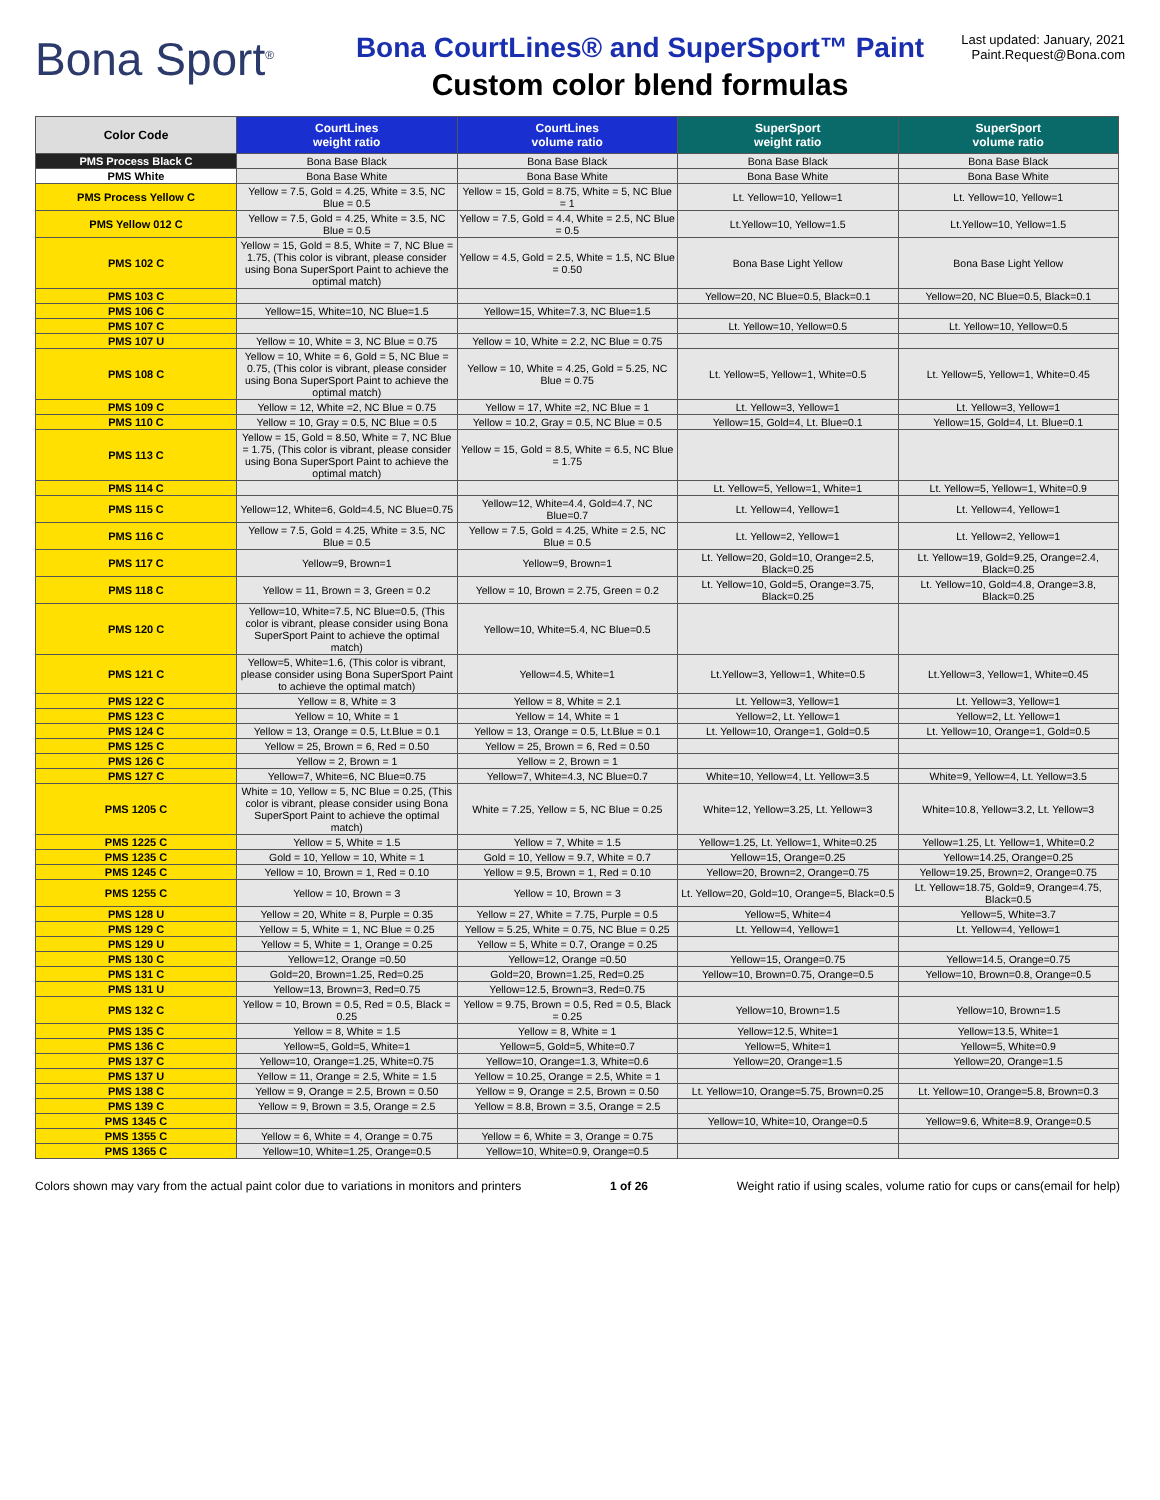Bona Sport<sup>®</sup>
Bona CourtLines® and SuperSport™ Paint
Custom color blend formulas
Last updated: January, 2021
Paint.Request@Bona.com
| Color Code | CourtLines weight ratio | CourtLines volume ratio | SuperSport weight ratio | SuperSport volume ratio |
| --- | --- | --- | --- | --- |
| PMS Process Black C | Bona Base Black | Bona Base Black | Bona Base Black | Bona Base Black |
| PMS White | Bona Base White | Bona Base White | Bona Base White | Bona Base White |
| PMS Process Yellow C | Yellow = 7.5, Gold = 4.25, White = 3.5, NC Blue = 0.5 | Yellow = 15, Gold = 8.75, White = 5, NC Blue = 1 | Lt. Yellow=10, Yellow=1 | Lt. Yellow=10, Yellow=1 |
| PMS Yellow 012 C | Yellow = 7.5, Gold = 4.25, White = 3.5, NC Blue = 0.5 | Yellow = 7.5, Gold = 4.4, White = 2.5, NC Blue = 0.5 | Lt.Yellow=10, Yellow=1.5 | Lt.Yellow=10, Yellow=1.5 |
| PMS 102 C | Yellow = 15, Gold = 8.5, White = 7, NC Blue = 1.75, (This color is vibrant, please consider using Bona SuperSport Paint to achieve the optimal match) | Yellow = 4.5, Gold = 2.5, White = 1.5, NC Blue = 0.50 | Bona Base Light Yellow | Bona Base Light Yellow |
| PMS 103 C | | | Yellow=20, NC Blue=0.5, Black=0.1 | Yellow=20, NC Blue=0.5, Black=0.1 |
| PMS 106 C | Yellow=15, White=10, NC Blue=1.5 | Yellow=15, White=7.3, NC Blue=1.5 | | |
| PMS 107 C | | | Lt. Yellow=10, Yellow=0.5 | Lt. Yellow=10, Yellow=0.5 |
| PMS 107 U | Yellow = 10, White = 3, NC Blue = 0.75 | Yellow = 10, White = 2.2, NC Blue = 0.75 | | |
| PMS 108 C | Yellow = 10, White = 6, Gold = 5, NC Blue = 0.75, (This color is vibrant, please consider using Bona SuperSport Paint to achieve the optimal match) | Yellow = 10, White = 4.25, Gold = 5.25, NC Blue = 0.75 | Lt. Yellow=5, Yellow=1, White=0.5 | Lt. Yellow=5, Yellow=1, White=0.45 |
| PMS 109 C | Yellow = 12, White =2, NC Blue = 0.75 | Yellow = 17, White =2, NC Blue = 1 | Lt. Yellow=3, Yellow=1 | Lt. Yellow=3, Yellow=1 |
| PMS 110 C | Yellow = 10, Gray = 0.5, NC Blue = 0.5 | Yellow = 10.2, Gray = 0.5, NC Blue = 0.5 | Yellow=15, Gold=4, Lt. Blue=0.1 | Yellow=15, Gold=4, Lt. Blue=0.1 |
| PMS 113 C | Yellow = 15, Gold = 8.50, White = 7, NC Blue = 1.75, (This color is vibrant, please consider using Bona SuperSport Paint to achieve the optimal match) | Yellow = 15, Gold = 8.5, White = 6.5, NC Blue = 1.75 | | |
| PMS 114 C | | | Lt. Yellow=5, Yellow=1, White=1 | Lt. Yellow=5, Yellow=1, White=0.9 |
| PMS 115 C | Yellow=12, White=6, Gold=4.5, NC Blue=0.75 | Yellow=12, White=4.4, Gold=4.7, NC Blue=0.7 | Lt. Yellow=4, Yellow=1 | Lt. Yellow=4, Yellow=1 |
| PMS 116 C | Yellow = 7.5, Gold = 4.25, White = 3.5, NC Blue = 0.5 | Yellow = 7.5, Gold = 4.25, White = 2.5, NC Blue = 0.5 | Lt. Yellow=2, Yellow=1 | Lt. Yellow=2, Yellow=1 |
| PMS 117 C | Yellow=9, Brown=1 | Yellow=9, Brown=1 | Lt. Yellow=20, Gold=10, Orange=2.5, Black=0.25 | Lt. Yellow=19, Gold=9.25, Orange=2.4, Black=0.25 |
| PMS 118 C | Yellow = 11, Brown = 3, Green = 0.2 | Yellow = 10, Brown = 2.75, Green = 0.2 | Lt. Yellow=10, Gold=5, Orange=3.75, Black=0.25 | Lt. Yellow=10, Gold=4.8, Orange=3.8, Black=0.25 |
| PMS 120 C | Yellow=10, White=7.5, NC Blue=0.5, (This color is vibrant, please consider using Bona SuperSport Paint to achieve the optimal match) | Yellow=10, White=5.4, NC Blue=0.5 | | |
| PMS 121 C | Yellow=5, White=1.6, (This color is vibrant, please consider using Bona SuperSport Paint to achieve the optimal match) | Yellow=4.5, White=1 | Lt.Yellow=3, Yellow=1, White=0.5 | Lt.Yellow=3, Yellow=1, White=0.45 |
| PMS 122 C | Yellow = 8, White = 3 | Yellow = 8, White = 2.1 | Lt. Yellow=3, Yellow=1 | Lt. Yellow=3, Yellow=1 |
| PMS 123 C | Yellow = 10, White = 1 | Yellow = 14, White = 1 | Yellow=2, Lt. Yellow=1 | Yellow=2, Lt. Yellow=1 |
| PMS 124 C | Yellow = 13, Orange = 0.5, Lt.Blue = 0.1 | Yellow = 13, Orange = 0.5, Lt.Blue = 0.1 | Lt. Yellow=10, Orange=1, Gold=0.5 | Lt. Yellow=10, Orange=1, Gold=0.5 |
| PMS 125 C | Yellow = 25, Brown = 6, Red = 0.50 | Yellow = 25, Brown = 6, Red = 0.50 | | |
| PMS 126 C | Yellow = 2, Brown = 1 | Yellow = 2, Brown = 1 | | |
| PMS 127 C | Yellow=7, White=6, NC Blue=0.75 | Yellow=7, White=4.3, NC Blue=0.7 | White=10, Yellow=4, Lt. Yellow=3.5 | White=9, Yellow=4, Lt. Yellow=3.5 |
| PMS 1205 C | White = 10, Yellow = 5, NC Blue = 0.25, (This color is vibrant, please consider using Bona SuperSport Paint to achieve the optimal match) | White = 7.25, Yellow = 5, NC Blue = 0.25 | White=12, Yellow=3.25, Lt. Yellow=3 | White=10.8, Yellow=3.2, Lt. Yellow=3 |
| PMS 1225 C | Yellow = 5, White = 1.5 | Yellow = 7, White = 1.5 | Yellow=1.25, Lt. Yellow=1, White=0.25 | Yellow=1.25, Lt. Yellow=1, White=0.2 |
| PMS 1235 C | Gold = 10, Yellow = 10, White = 1 | Gold = 10, Yellow = 9.7, White = 0.7 | Yellow=15, Orange=0.25 | Yellow=14.25, Orange=0.25 |
| PMS 1245 C | Yellow = 10, Brown = 1, Red = 0.10 | Yellow = 9.5, Brown = 1, Red = 0.10 | Yellow=20, Brown=2, Orange=0.75 | Yellow=19.25, Brown=2, Orange=0.75 |
| PMS 1255 C | Yellow = 10, Brown = 3 | Yellow = 10, Brown = 3 | Lt. Yellow=20, Gold=10, Orange=5, Black=0.5 | Lt. Yellow=18.75, Gold=9, Orange=4.75, Black=0.5 |
| PMS 128 U | Yellow = 20, White = 8, Purple = 0.35 | Yellow = 27, White = 7.75, Purple = 0.5 | Yellow=5, White=4 | Yellow=5, White=3.7 |
| PMS 129 C | Yellow = 5, White = 1, NC Blue = 0.25 | Yellow = 5.25, White = 0.75, NC Blue = 0.25 | Lt. Yellow=4, Yellow=1 | Lt. Yellow=4, Yellow=1 |
| PMS 129 U | Yellow = 5, White = 1, Orange = 0.25 | Yellow = 5, White = 0.7, Orange = 0.25 | | |
| PMS 130 C | Yellow=12, Orange =0.50 | Yellow=12, Orange =0.50 | Yellow=15, Orange=0.75 | Yellow=14.5, Orange=0.75 |
| PMS 131 C | Gold=20, Brown=1.25, Red=0.25 | Gold=20, Brown=1.25, Red=0.25 | Yellow=10, Brown=0.75, Orange=0.5 | Yellow=10, Brown=0.8, Orange=0.5 |
| PMS 131 U | Yellow=13, Brown=3, Red=0.75 | Yellow=12.5, Brown=3, Red=0.75 | | |
| PMS 132 C | Yellow = 10, Brown = 0.5, Red = 0.5, Black = 0.25 | Yellow = 9.75, Brown = 0.5, Red = 0.5, Black = 0.25 | Yellow=10, Brown=1.5 | Yellow=10, Brown=1.5 |
| PMS 135 C | Yellow = 8, White = 1.5 | Yellow = 8, White = 1 | Yellow=12.5, White=1 | Yellow=13.5, White=1 |
| PMS 136 C | Yellow=5, Gold=5, White=1 | Yellow=5, Gold=5, White=0.7 | Yellow=5, White=1 | Yellow=5, White=0.9 |
| PMS 137 C | Yellow=10, Orange=1.25, White=0.75 | Yellow=10, Orange=1.3, White=0.6 | Yellow=20, Orange=1.5 | Yellow=20, Orange=1.5 |
| PMS 137 U | Yellow = 11, Orange = 2.5, White = 1.5 | Yellow = 10.25, Orange = 2.5, White = 1 | | |
| PMS 138 C | Yellow = 9, Orange = 2.5, Brown = 0.50 | Yellow = 9, Orange = 2.5, Brown = 0.50 | Lt. Yellow=10, Orange=5.75, Brown=0.25 | Lt. Yellow=10, Orange=5.8, Brown=0.3 |
| PMS 139 C | Yellow = 9, Brown = 3.5, Orange = 2.5 | Yellow = 8.8, Brown = 3.5, Orange = 2.5 | | |
| PMS 1345 C | | | Yellow=10, White=10, Orange=0.5 | Yellow=9.6, White=8.9, Orange=0.5 |
| PMS 1355 C | Yellow = 6, White = 4, Orange = 0.75 | Yellow = 6, White = 3, Orange = 0.75 | | |
| PMS 1365 C | Yellow=10, White=1.25, Orange=0.5 | Yellow=10, White=0.9, Orange=0.5 | | |
Colors shown may vary from the actual paint color due to variations in monitors and printers 1 of 26 Weight ratio if using scales, volume ratio for cups or cans(email for help)